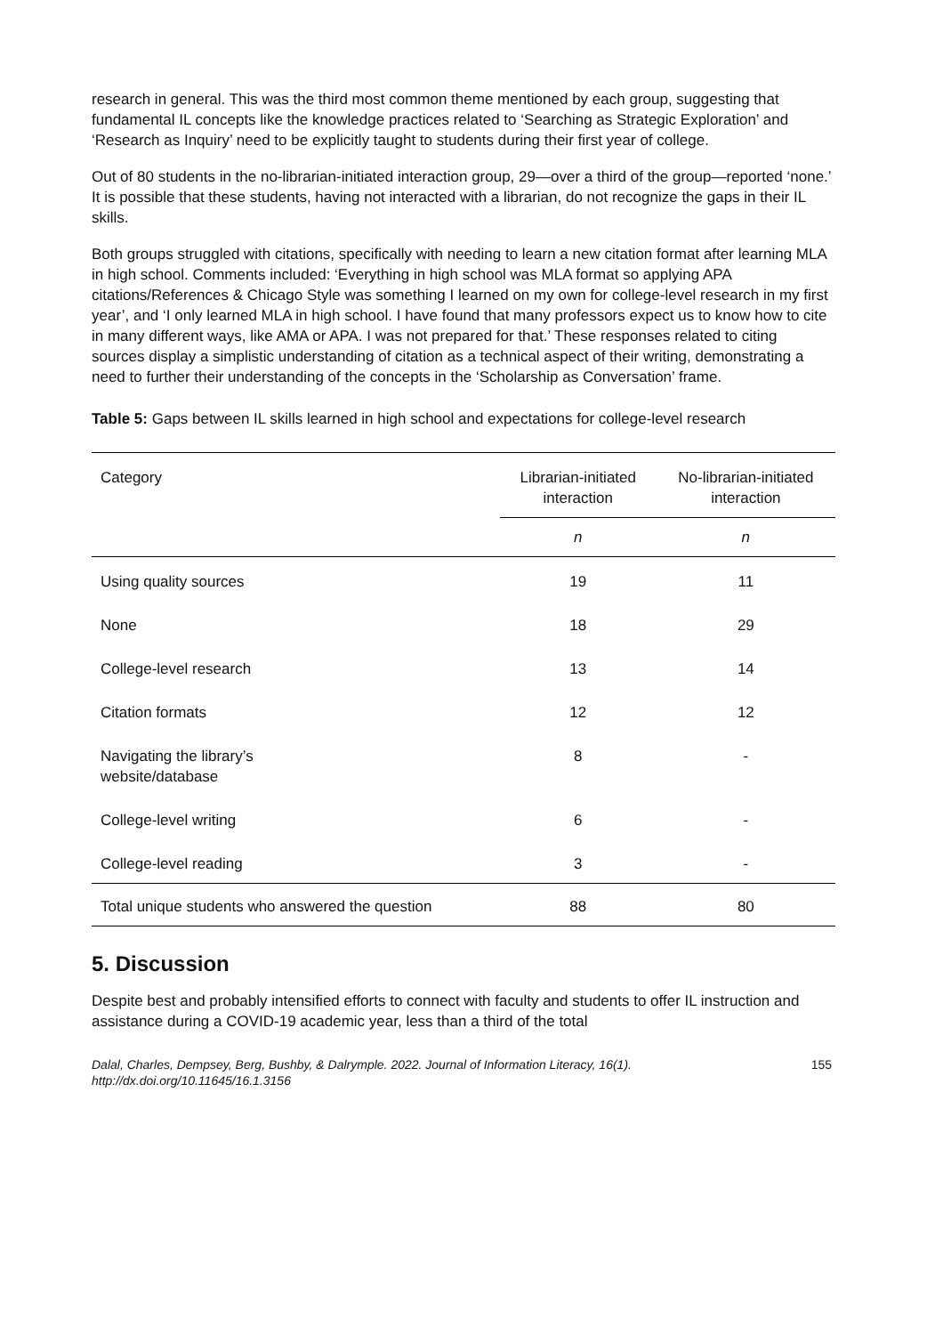research in general. This was the third most common theme mentioned by each group, suggesting that fundamental IL concepts like the knowledge practices related to ‘Searching as Strategic Exploration’ and ‘Research as Inquiry’ need to be explicitly taught to students during their first year of college.
Out of 80 students in the no-librarian-initiated interaction group, 29—over a third of the group—reported ‘none.’ It is possible that these students, having not interacted with a librarian, do not recognize the gaps in their IL skills.
Both groups struggled with citations, specifically with needing to learn a new citation format after learning MLA in high school. Comments included: ‘Everything in high school was MLA format so applying APA citations/References & Chicago Style was something I learned on my own for college-level research in my first year’, and ‘I only learned MLA in high school. I have found that many professors expect us to know how to cite in many different ways, like AMA or APA. I was not prepared for that.’ These responses related to citing sources display a simplistic understanding of citation as a technical aspect of their writing, demonstrating a need to further their understanding of the concepts in the ‘Scholarship as Conversation’ frame.
Table 5: Gaps between IL skills learned in high school and expectations for college-level research
| Category | Librarian-initiated interaction | No-librarian-initiated interaction |
| --- | --- | --- |
| | n | n |
| Using quality sources | 19 | 11 |
| None | 18 | 29 |
| College-level research | 13 | 14 |
| Citation formats | 12 | 12 |
| Navigating the library’s website/database | 8 | - |
| College-level writing | 6 | - |
| College-level reading | 3 | - |
| Total unique students who answered the question | 88 | 80 |
5. Discussion
Despite best and probably intensified efforts to connect with faculty and students to offer IL instruction and assistance during a COVID-19 academic year, less than a third of the total
Dalal, Charles, Dempsey, Berg, Bushby, & Dalrymple. 2022. Journal of Information Literacy, 16(1).
http://dx.doi.org/10.11645/16.1.3156 155